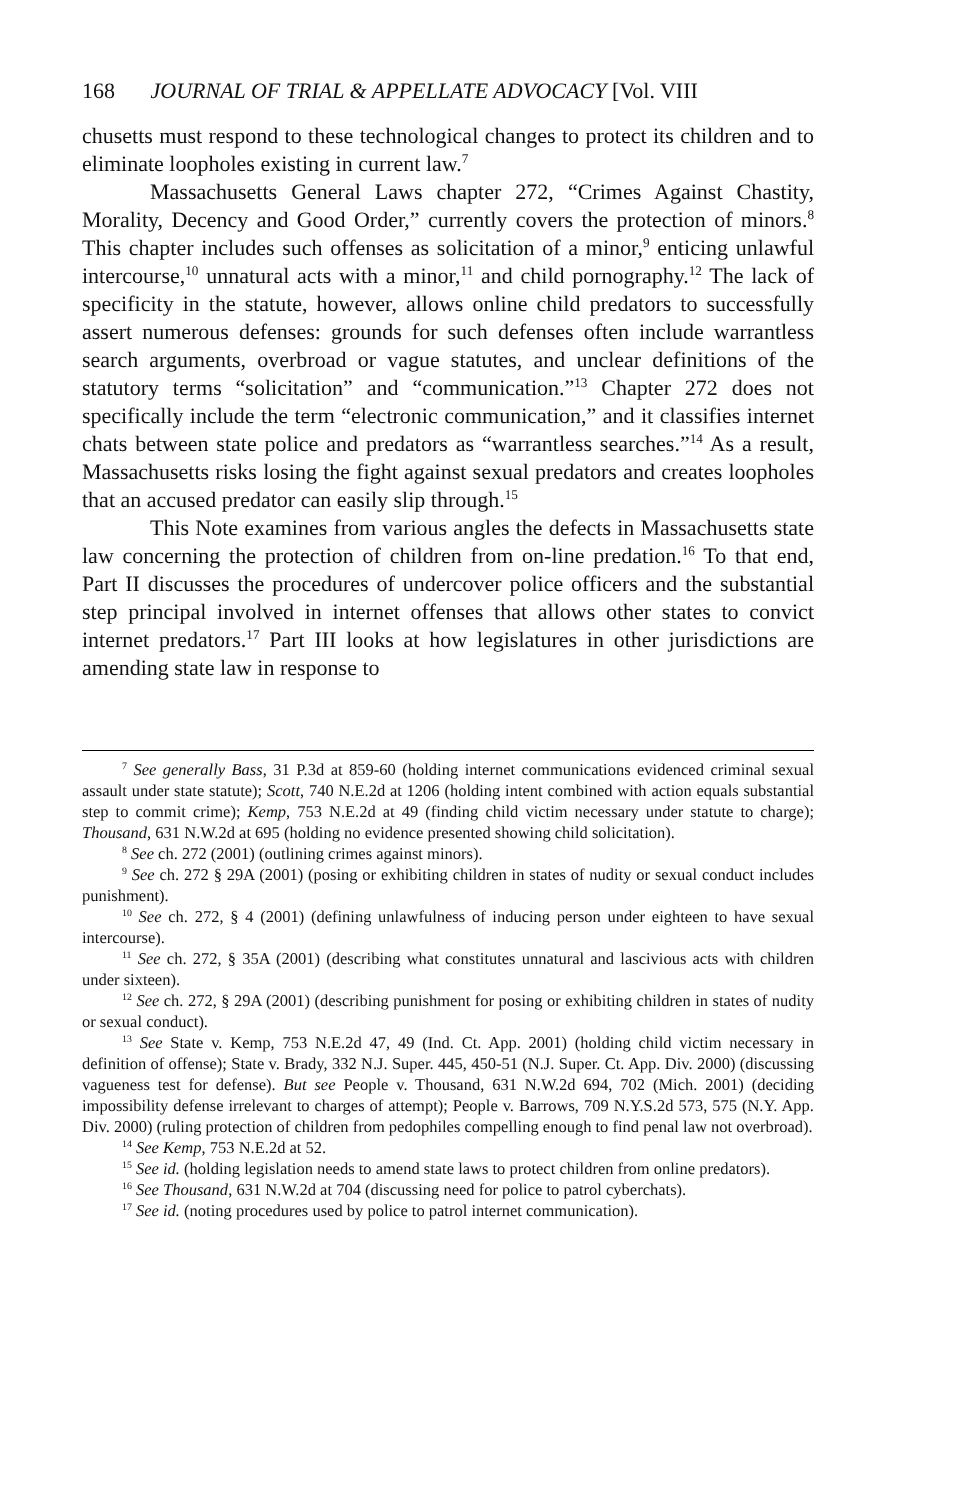168 JOURNAL OF TRIAL & APPELLATE ADVOCACY [Vol. VIII
chusetts must respond to these technological changes to protect its children and to eliminate loopholes existing in current law.<sup>7</sup>
Massachusetts General Laws chapter 272, “Crimes Against Chastity, Morality, Decency and Good Order,” currently covers the protection of minors.<sup>8</sup> This chapter includes such offenses as solicitation of a minor,<sup>9</sup> enticing unlawful intercourse,<sup>10</sup> unnatural acts with a minor,<sup>11</sup> and child pornography.<sup>12</sup> The lack of specificity in the statute, however, allows online child predators to successfully assert numerous defenses: grounds for such defenses often include warrantless search arguments, overbroad or vague statutes, and unclear definitions of the statutory terms “solicitation” and “communication.”<sup>13</sup> Chapter 272 does not specifically include the term “electronic communication,” and it classifies internet chats between state police and predators as “warrantless searches.”<sup>14</sup> As a result, Massachusetts risks losing the fight against sexual predators and creates loopholes that an accused predator can easily slip through.<sup>15</sup>
This Note examines from various angles the defects in Massachusetts state law concerning the protection of children from on-line predation.<sup>16</sup> To that end, Part II discusses the procedures of undercover police officers and the substantial step principal involved in internet offenses that allows other states to convict internet predators.<sup>17</sup> Part III looks at how legislatures in other jurisdictions are amending state law in response to
<sup>7</sup> See generally Bass, 31 P.3d at 859-60 (holding internet communications evidenced criminal sexual assault under state statute); Scott, 740 N.E.2d at 1206 (holding intent combined with action equals substantial step to commit crime); Kemp, 753 N.E.2d at 49 (finding child victim necessary under statute to charge); Thousand, 631 N.W.2d at 695 (holding no evidence presented showing child solicitation).
<sup>8</sup> See ch. 272 (2001) (outlining crimes against minors).
<sup>9</sup> See ch. 272 § 29A (2001) (posing or exhibiting children in states of nudity or sexual conduct includes punishment).
<sup>10</sup> See ch. 272, § 4 (2001) (defining unlawfulness of inducing person under eighteen to have sexual intercourse).
<sup>11</sup> See ch. 272, § 35A (2001) (describing what constitutes unnatural and lascivious acts with children under sixteen).
<sup>12</sup> See ch. 272, § 29A (2001) (describing punishment for posing or exhibiting children in states of nudity or sexual conduct).
<sup>13</sup> See State v. Kemp, 753 N.E.2d 47, 49 (Ind. Ct. App. 2001) (holding child victim necessary in definition of offense); State v. Brady, 332 N.J. Super. 445, 450-51 (N.J. Super. Ct. App. Div. 2000) (discussing vagueness test for defense). But see People v. Thousand, 631 N.W.2d 694, 702 (Mich. 2001) (deciding impossibility defense irrelevant to charges of attempt); People v. Barrows, 709 N.Y.S.2d 573, 575 (N.Y. App. Div. 2000) (ruling protection of children from pedophiles compelling enough to find penal law not overbroad).
<sup>14</sup> See Kemp, 753 N.E.2d at 52.
<sup>15</sup> See id. (holding legislation needs to amend state laws to protect children from online predators).
<sup>16</sup> See Thousand, 631 N.W.2d at 704 (discussing need for police to patrol cyberchats).
<sup>17</sup> See id. (noting procedures used by police to patrol internet communication).